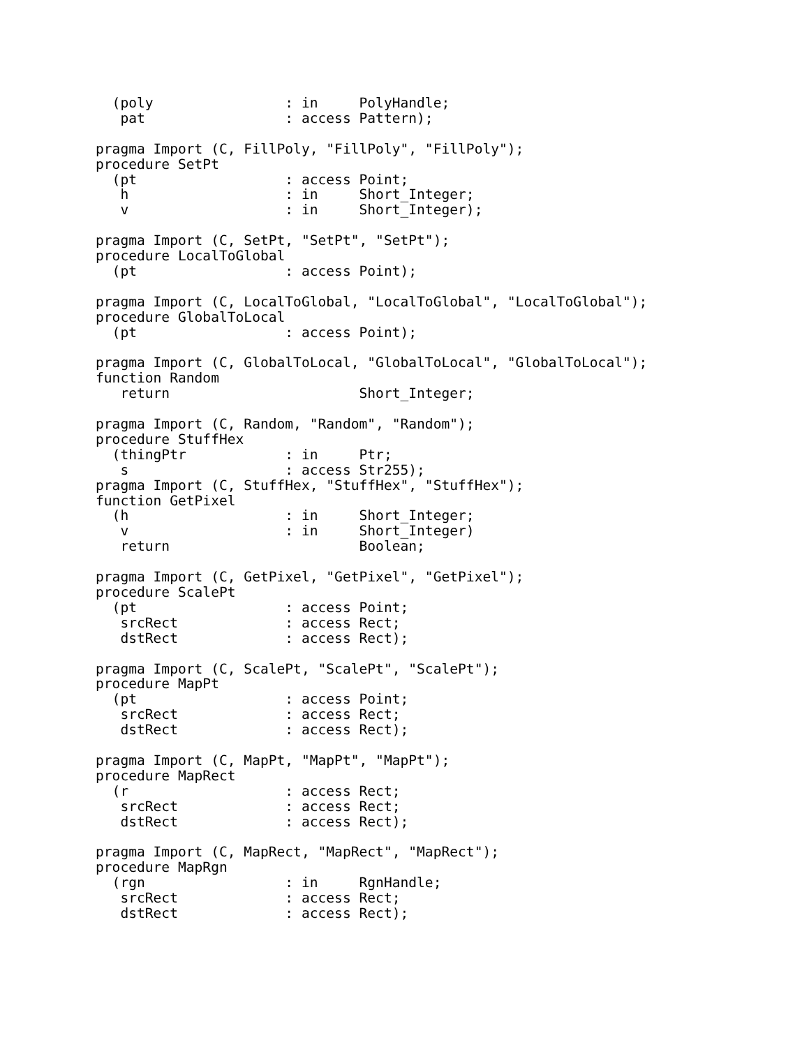(poly                : in     PolyHandle;
   pat                 : access Pattern);

pragma Import (C, FillPoly, "FillPoly", "FillPoly");
procedure SetPt
  (pt                  : access Point;
   h                   : in     Short_Integer;
   v                   : in     Short_Integer);

pragma Import (C, SetPt, "SetPt", "SetPt");
procedure LocalToGlobal
  (pt                  : access Point);

pragma Import (C, LocalToGlobal, "LocalToGlobal", "LocalToGlobal");
procedure GlobalToLocal
  (pt                  : access Point);

pragma Import (C, GlobalToLocal, "GlobalToLocal", "GlobalToLocal");
function Random
   return                       Short_Integer;

pragma Import (C, Random, "Random", "Random");
procedure StuffHex
  (thingPtr            : in     Ptr;
   s                   : access Str255);
pragma Import (C, StuffHex, "StuffHex", "StuffHex");
function GetPixel
  (h                   : in     Short_Integer;
   v                   : in     Short_Integer)
   return                       Boolean;

pragma Import (C, GetPixel, "GetPixel", "GetPixel");
procedure ScalePt
  (pt                  : access Point;
   srcRect             : access Rect;
   dstRect             : access Rect);

pragma Import (C, ScalePt, "ScalePt", "ScalePt");
procedure MapPt
  (pt                  : access Point;
   srcRect             : access Rect;
   dstRect             : access Rect);

pragma Import (C, MapPt, "MapPt", "MapPt");
procedure MapRect
  (r                   : access Rect;
   srcRect             : access Rect;
   dstRect             : access Rect);

pragma Import (C, MapRect, "MapRect", "MapRect");
procedure MapRgn
  (rgn                 : in     RgnHandle;
   srcRect             : access Rect;
   dstRect             : access Rect);